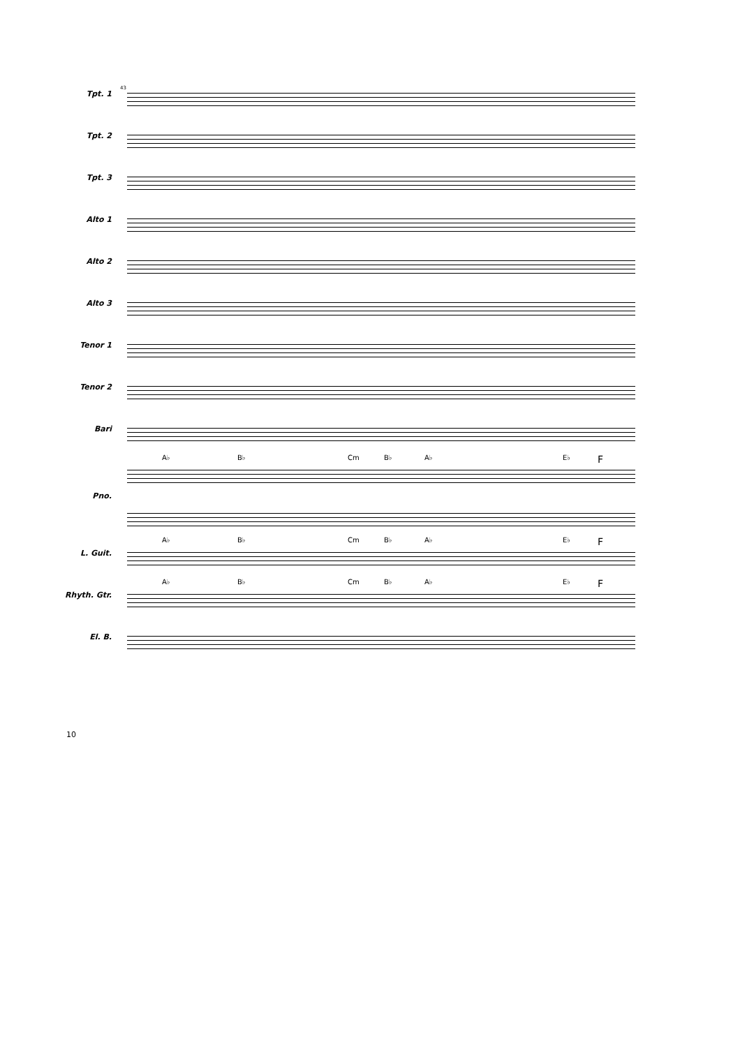43
Tpt. 1
Tpt. 2
Tpt. 3
Alto 1
Alto 2
Alto 3
Tenor 1
Tenor 2
Bari
A♭ B♭ Cm B♭ A♭ E♭ F
Pno.
A♭ B♭ Cm B♭ A♭ E♭ F
L. Guit.
A♭ B♭ Cm B♭ A♭ E♭ F
Rhyth. Gtr.
El. B.
10